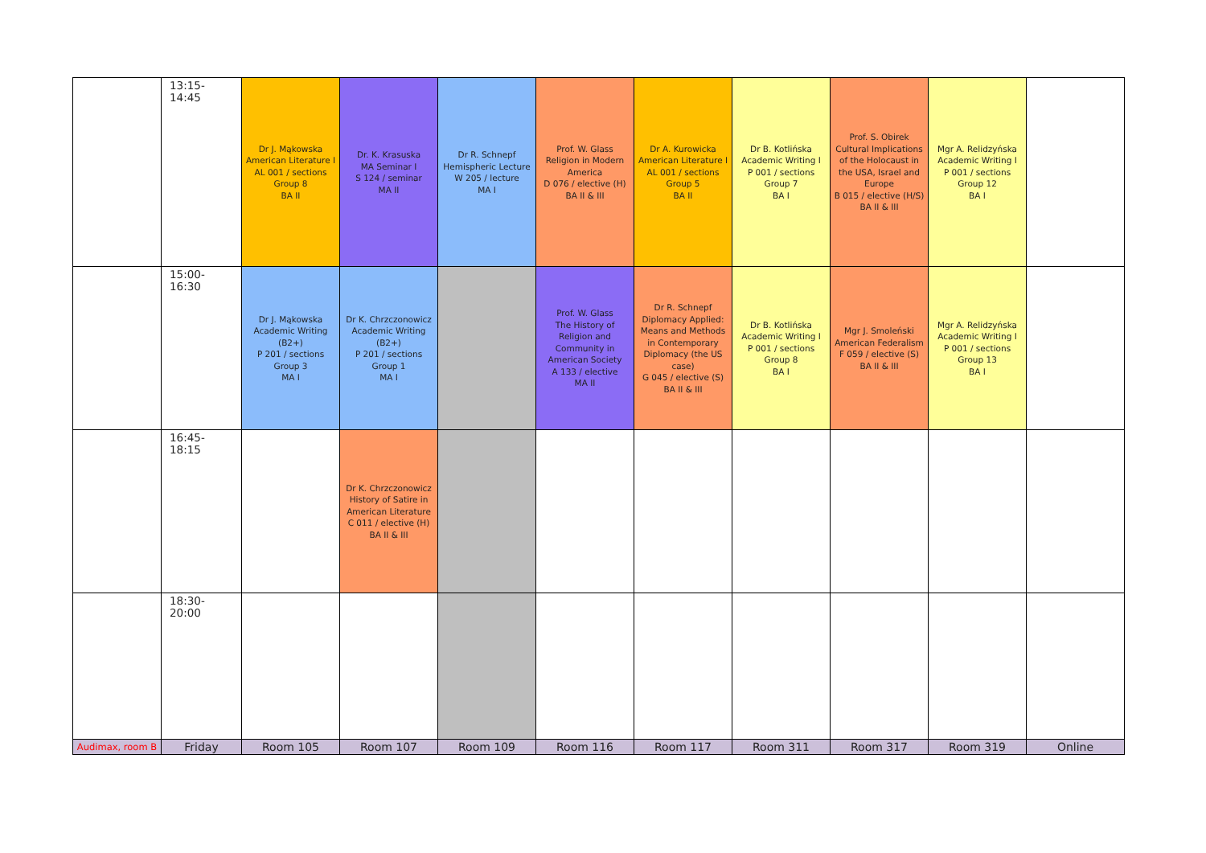| | 13:15-14:45 | Dr J. Mąkowska American Literature I AL 001 / sections Group 8 BA II | Dr. K. Krasuska MA Seminar I S 124 / seminar MA II | Dr R. Schnepf Hemispheric Lecture W 205 / lecture MA I | Prof. W. Glass Religion in Modern America D 076 / elective (H) BA II & III | Dr A. Kurowicka American Literature I AL 001 / sections Group 5 BA II | Dr B. Kotlińska Academic Writing I P 001 / sections Group 7 BA I | Prof. S. Obirek Cultural Implications of the Holocaust in the USA, Israel and Europe B 015 / elective (H/S) BA II & III | Mgr A. Relidzyńska Academic Writing I P 001 / sections Group 12 BA I | |
| | 15:00-16:30 | Dr J. Mąkowska Academic Writing (B2+) P 201 / sections Group 3 MA I | Dr K. Chrzczonowicz Academic Writing (B2+) P 201 / sections Group 1 MA I | | Prof. W. Glass The History of Religion and Community in American Society A 133 / elective MA II | Dr R. Schnepf Diplomacy Applied: Means and Methods in Contemporary Diplomacy (the US case) G 045 / elective (S) BA II & III | Dr B. Kotlińska Academic Writing I P 001 / sections Group 8 BA I | Mgr J. Smoleński American Federalism F 059 / elective (S) BA II & III | Mgr A. Relidzyńska Academic Writing I P 001 / sections Group 13 BA I | |
| | 16:45-18:15 | | Dr K. Chrzczonowicz History of Satire in American Literature C 011 / elective (H) BA II & III | | | | | | | |
| | 18:30-20:00 | | | | | | | | | |
| Audimax, room B | Friday | Room 105 | Room 107 | Room 109 | Room 116 | Room 117 | Room 311 | Room 317 | Room 319 | Online |